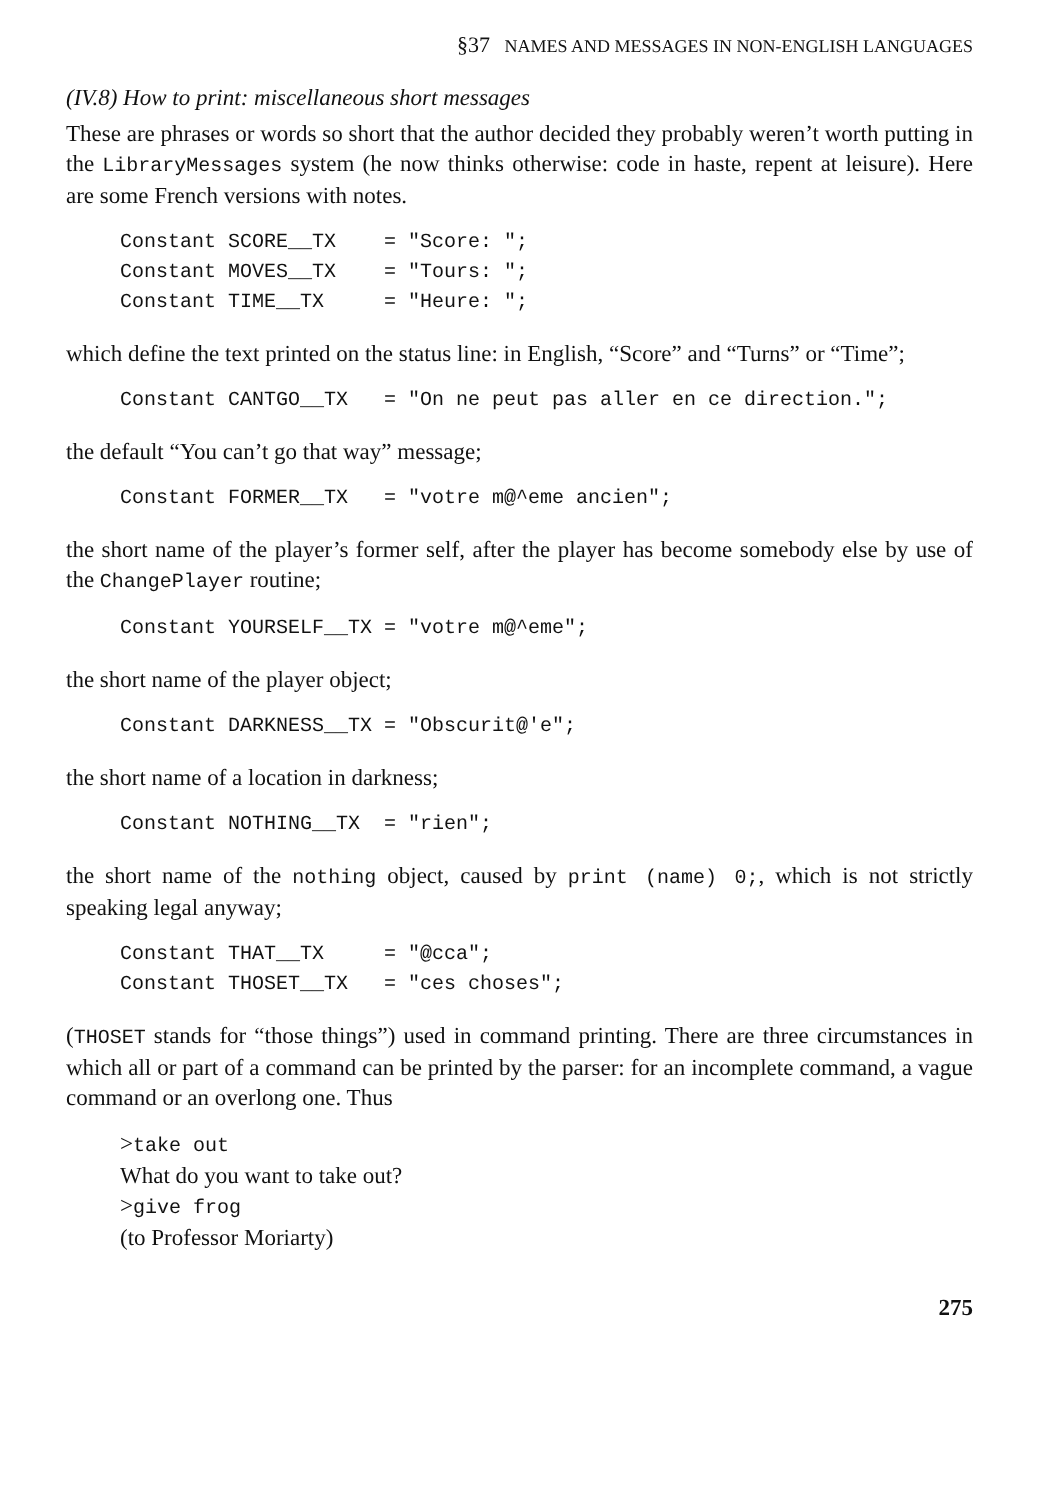§37 NAMES AND MESSAGES IN NON-ENGLISH LANGUAGES
(IV.8) How to print: miscellaneous short messages
These are phrases or words so short that the author decided they probably weren’t worth putting in the LibraryMessages system (he now thinks otherwise: code in haste, repent at leisure). Here are some French versions with notes.
Constant SCORE__TX    = "Score: ";
Constant MOVES__TX    = "Tours: ";
Constant TIME__TX     = "Heure: ";
which define the text printed on the status line: in English, “Score” and “Turns” or “Time”;
Constant CANTGO__TX   = "On ne peut pas aller en ce direction.";
the default “You can’t go that way” message;
Constant FORMER__TX   = "votre m@^eme ancien";
the short name of the player’s former self, after the player has become somebody else by use of the ChangePlayer routine;
Constant YOURSELF__TX = "votre m@^eme";
the short name of the player object;
Constant DARKNESS__TX = "Obscurit@'e";
the short name of a location in darkness;
Constant NOTHING__TX  = "rien";
the short name of the nothing object, caused by print (name) 0;, which is not strictly speaking legal anyway;
Constant THAT__TX     = "@cca";
Constant THOSET__TX   = "ces choses";
(THOSET stands for “those things”) used in command printing. There are three circumstances in which all or part of a command can be printed by the parser: for an incomplete command, a vague command or an overlong one. Thus
>take out
What do you want to take out?
>give frog
(to Professor Moriarty)
275